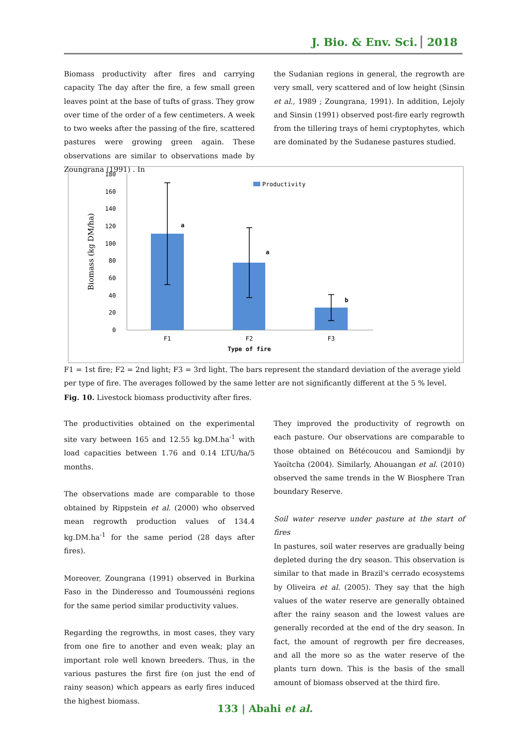J. Bio. & Env. Sci. 2018
Biomass productivity after fires and carrying capacity The day after the fire, a few small green leaves point at the base of tufts of grass. They grow over time of the order of a few centimeters. A week to two weeks after the passing of the fire, scattered pastures were growing green again. These observations are similar to observations made by Zoungrana (1991) . In
the Sudanian regions in general, the regrowth are very small, very scattered and of low height (Sinsin et al., 1989 ; Zoungrana, 1991). In addition, Lejoly and Sinsin (1991) observed post-fire early regrowth from the tillering trays of hemi cryptophytes, which are dominated by the Sudanese pastures studied.
180
160
140
120
100
80
60
40
20
0
Biomass (kg DM/ha)
a
a
b
Productivity
F1
F2
F3
Type of fire
F1 = 1st fire; F2 = 2nd light; F3 = 3rd light. The bars represent the standard deviation of the average yield per type of fire. The averages followed by the same letter are not significantly different at the 5 % level.
Fig. 10. Livestock biomass productivity after fires.
The productivities obtained on the experimental site vary between 165 and 12.55 kg.DM.ha<sup>-1</sup> with load capacities between 1.76 and 0.14 LTU/ha/5 months.
The observations made are comparable to those obtained by Rippstein et al. (2000) who observed mean regrowth production values of 134.4 kg.DM.ha<sup>-1</sup> for the same period (28 days after fires).
Moreover, Zoungrana (1991) observed in Burkina Faso in the Dinderesso and Toumousséni regions for the same period similar productivity values.
Regarding the regrowths, in most cases, they vary from one fire to another and even weak; play an important role well known breeders. Thus, in the various pastures the first fire (on just the end of rainy season) which appears as early fires induced the highest biomass.
They improved the productivity of regrowth on each pasture. Our observations are comparable to those obtained on Bétécoucou and Samiondji by Yaoïtcha (2004). Similarly, Ahouangan et al. (2010) observed the same trends in the W Biosphere Tran boundary Reserve.
Soil water reserve under pasture at the start of fires
In pastures, soil water reserves are gradually being depleted during the dry season. This observation is similar to that made in Brazil's cerrado ecosystems by Oliveira et al. (2005). They say that the high values of the water reserve are generally obtained after the rainy season and the lowest values are generally recorded at the end of the dry season. In fact, the amount of regrowth per fire decreases, and all the more so as the water reserve of the plants turn down. This is the basis of the small amount of biomass observed at the third fire.
133 | Abahi et al.